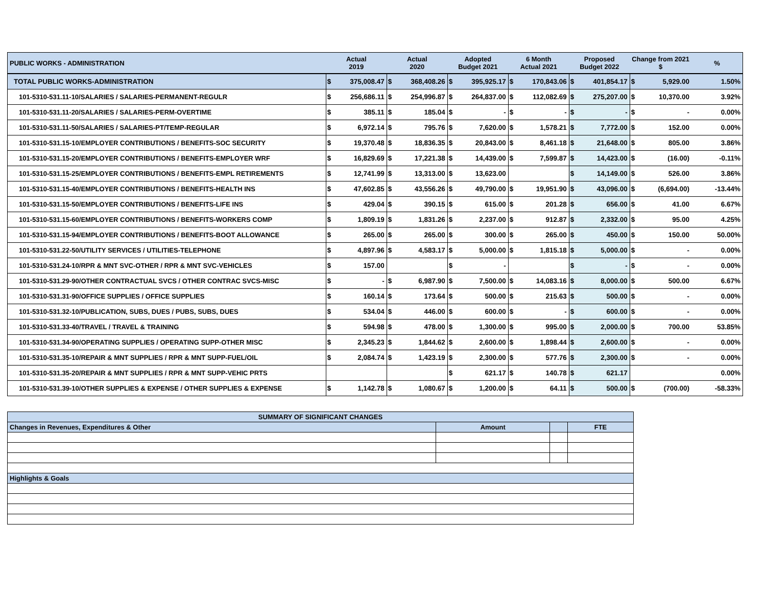| PUBLIC WORKS - ADMINISTRATION | Actual 2019 | | Actual 2020 | | Adopted Budget 2021 | | 6 Month Actual 2021 | | Proposed Budget 2022 | | Change from 2021 $ | | % |
| --- | --- | --- | --- | --- | --- | --- | --- | --- | --- | --- | --- | --- | --- |
| TOTAL PUBLIC WORKS-ADMINISTRATION | $ | 375,008.47 | $ | 368,408.26 | $ | 395,925.17 | $ | 170,843.06 | $ | 401,854.17 | $ | 5,929.00 | 1.50% |
| 101-5310-531.11-10/SALARIES / SALARIES-PERMANENT-REGULR | $ | 256,686.11 | $ | 254,996.87 | $ | 264,837.00 | $ | 112,082.69 | $ | 275,207.00 | $ | 10,370.00 | 3.92% |
| 101-5310-531.11-20/SALARIES / SALARIES-PERM-OVERTIME | $ | 385.11 | $ | 185.04 | $ | - | $ | - | $ | - | $ | - | 0.00% |
| 101-5310-531.11-50/SALARIES / SALARIES-PT/TEMP-REGULAR | $ | 6,972.14 | $ | 795.76 | $ | 7,620.00 | $ | 1,578.21 | $ | 7,772.00 | $ | 152.00 | 0.00% |
| 101-5310-531.15-10/EMPLOYER CONTRIBUTIONS / BENEFITS-SOC SECURITY | $ | 19,370.48 | $ | 18,836.35 | $ | 20,843.00 | $ | 8,461.18 | $ | 21,648.00 | $ | 805.00 | 3.86% |
| 101-5310-531.15-20/EMPLOYER CONTRIBUTIONS / BENEFITS-EMPLOYER WRF | $ | 16,829.69 | $ | 17,221.38 | $ | 14,439.00 | $ | 7,599.87 | $ | 14,423.00 | $ | (16.00) | -0.11% |
| 101-5310-531.15-25/EMPLOYER CONTRIBUTIONS / BENEFITS-EMPL RETIREMENTS | $ | 12,741.99 | $ | 13,313.00 | $ | 13,623.00 | | | $ | 14,149.00 | $ | 526.00 | 3.86% |
| 101-5310-531.15-40/EMPLOYER CONTRIBUTIONS / BENEFITS-HEALTH INS | $ | 47,602.85 | $ | 43,556.26 | $ | 49,790.00 | $ | 19,951.90 | $ | 43,096.00 | $ | (6,694.00) | -13.44% |
| 101-5310-531.15-50/EMPLOYER CONTRIBUTIONS / BENEFITS-LIFE INS | $ | 429.04 | $ | 390.15 | $ | 615.00 | $ | 201.28 | $ | 656.00 | $ | 41.00 | 6.67% |
| 101-5310-531.15-60/EMPLOYER CONTRIBUTIONS / BENEFITS-WORKERS COMP | $ | 1,809.19 | $ | 1,831.26 | $ | 2,237.00 | $ | 912.87 | $ | 2,332.00 | $ | 95.00 | 4.25% |
| 101-5310-531.15-94/EMPLOYER CONTRIBUTIONS / BENEFITS-BOOT ALLOWANCE | $ | 265.00 | $ | 265.00 | $ | 300.00 | $ | 265.00 | $ | 450.00 | $ | 150.00 | 50.00% |
| 101-5310-531.22-50/UTILITY SERVICES / UTILITIES-TELEPHONE | $ | 4,897.96 | $ | 4,583.17 | $ | 5,000.00 | $ | 1,815.18 | $ | 5,000.00 | $ | - | 0.00% |
| 101-5310-531.24-10/RPR & MNT SVC-OTHER / RPR & MNT SVC-VEHICLES | $ | 157.00 | | | $ | - | | | $ | - | $ | - | 0.00% |
| 101-5310-531.29-90/OTHER CONTRACTUAL SVCS / OTHER CONTRAC SVCS-MISC | $ | - | $ | 6,987.90 | $ | 7,500.00 | $ | 14,083.16 | $ | 8,000.00 | $ | 500.00 | 6.67% |
| 101-5310-531.31-90/OFFICE SUPPLIES / OFFICE SUPPLIES | $ | 160.14 | $ | 173.64 | $ | 500.00 | $ | 215.63 | $ | 500.00 | $ | - | 0.00% |
| 101-5310-531.32-10/PUBLICATION, SUBS, DUES / PUBS, SUBS, DUES | $ | 534.04 | $ | 446.00 | $ | 600.00 | $ | - | $ | 600.00 | $ | - | 0.00% |
| 101-5310-531.33-40/TRAVEL / TRAVEL & TRAINING | $ | 594.98 | $ | 478.00 | $ | 1,300.00 | $ | 995.00 | $ | 2,000.00 | $ | 700.00 | 53.85% |
| 101-5310-531.34-90/OPERATING SUPPLIES / OPERATING SUPP-OTHER MISC | $ | 2,345.23 | $ | 1,844.62 | $ | 2,600.00 | $ | 1,898.44 | $ | 2,600.00 | $ | - | 0.00% |
| 101-5310-531.35-10/REPAIR & MNT SUPPLIES / RPR & MNT SUPP-FUEL/OIL | $ | 2,084.74 | $ | 1,423.19 | $ | 2,300.00 | $ | 577.76 | $ | 2,300.00 | $ | - | 0.00% |
| 101-5310-531.35-20/REPAIR & MNT SUPPLIES / RPR & MNT SUPP-VEHIC PRTS | | | | | $ | 621.17 | $ | 140.78 | $ | 621.17 | | | 0.00% |
| 101-5310-531.39-10/OTHER SUPPLIES & EXPENSE / OTHER SUPPLIES & EXPENSE | $ | 1,142.78 | $ | 1,080.67 | $ | 1,200.00 | $ | 64.11 | $ | 500.00 | $ | (700.00) | -58.33% |
| SUMMARY OF SIGNIFICANT CHANGES | | | |
| Changes in Revenues, Expenditures & Other | Amount | | FTE |
| Highlights & Goals | | | |